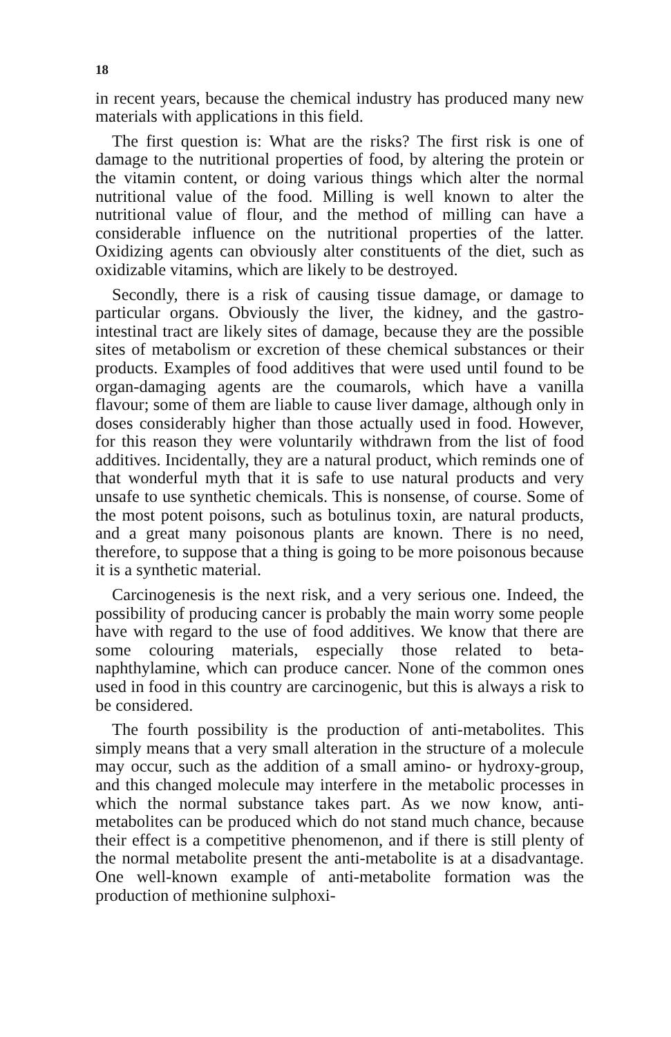18
in recent years, because the chemical industry has produced many new materials with applications in this field.
The first question is: What are the risks? The first risk is one of damage to the nutritional properties of food, by altering the protein or the vitamin content, or doing various things which alter the normal nutritional value of the food. Milling is well known to alter the nutritional value of flour, and the method of milling can have a considerable influence on the nutritional properties of the latter. Oxidizing agents can obviously alter constituents of the diet, such as oxidizable vitamins, which are likely to be destroyed.
Secondly, there is a risk of causing tissue damage, or damage to particular organs. Obviously the liver, the kidney, and the gastro-intestinal tract are likely sites of damage, because they are the possible sites of metabolism or excretion of these chemical substances or their products. Examples of food additives that were used until found to be organ-damaging agents are the coumarols, which have a vanilla flavour; some of them are liable to cause liver damage, although only in doses considerably higher than those actually used in food. However, for this reason they were voluntarily withdrawn from the list of food additives. Incidentally, they are a natural product, which reminds one of that wonderful myth that it is safe to use natural products and very unsafe to use synthetic chemicals. This is nonsense, of course. Some of the most potent poisons, such as botulinus toxin, are natural products, and a great many poisonous plants are known. There is no need, therefore, to suppose that a thing is going to be more poisonous because it is a synthetic material.
Carcinogenesis is the next risk, and a very serious one. Indeed, the possibility of producing cancer is probably the main worry some people have with regard to the use of food additives. We know that there are some colouring materials, especially those related to beta-naphthylamine, which can produce cancer. None of the common ones used in food in this country are carcinogenic, but this is always a risk to be considered.
The fourth possibility is the production of anti-metabolites. This simply means that a very small alteration in the structure of a molecule may occur, such as the addition of a small amino- or hydroxy-group, and this changed molecule may interfere in the metabolic processes in which the normal substance takes part. As we now know, anti-metabolites can be produced which do not stand much chance, because their effect is a competitive phenomenon, and if there is still plenty of the normal metabolite present the anti-metabolite is at a disadvantage. One well-known example of anti-metabolite formation was the production of methionine sulphoxi-